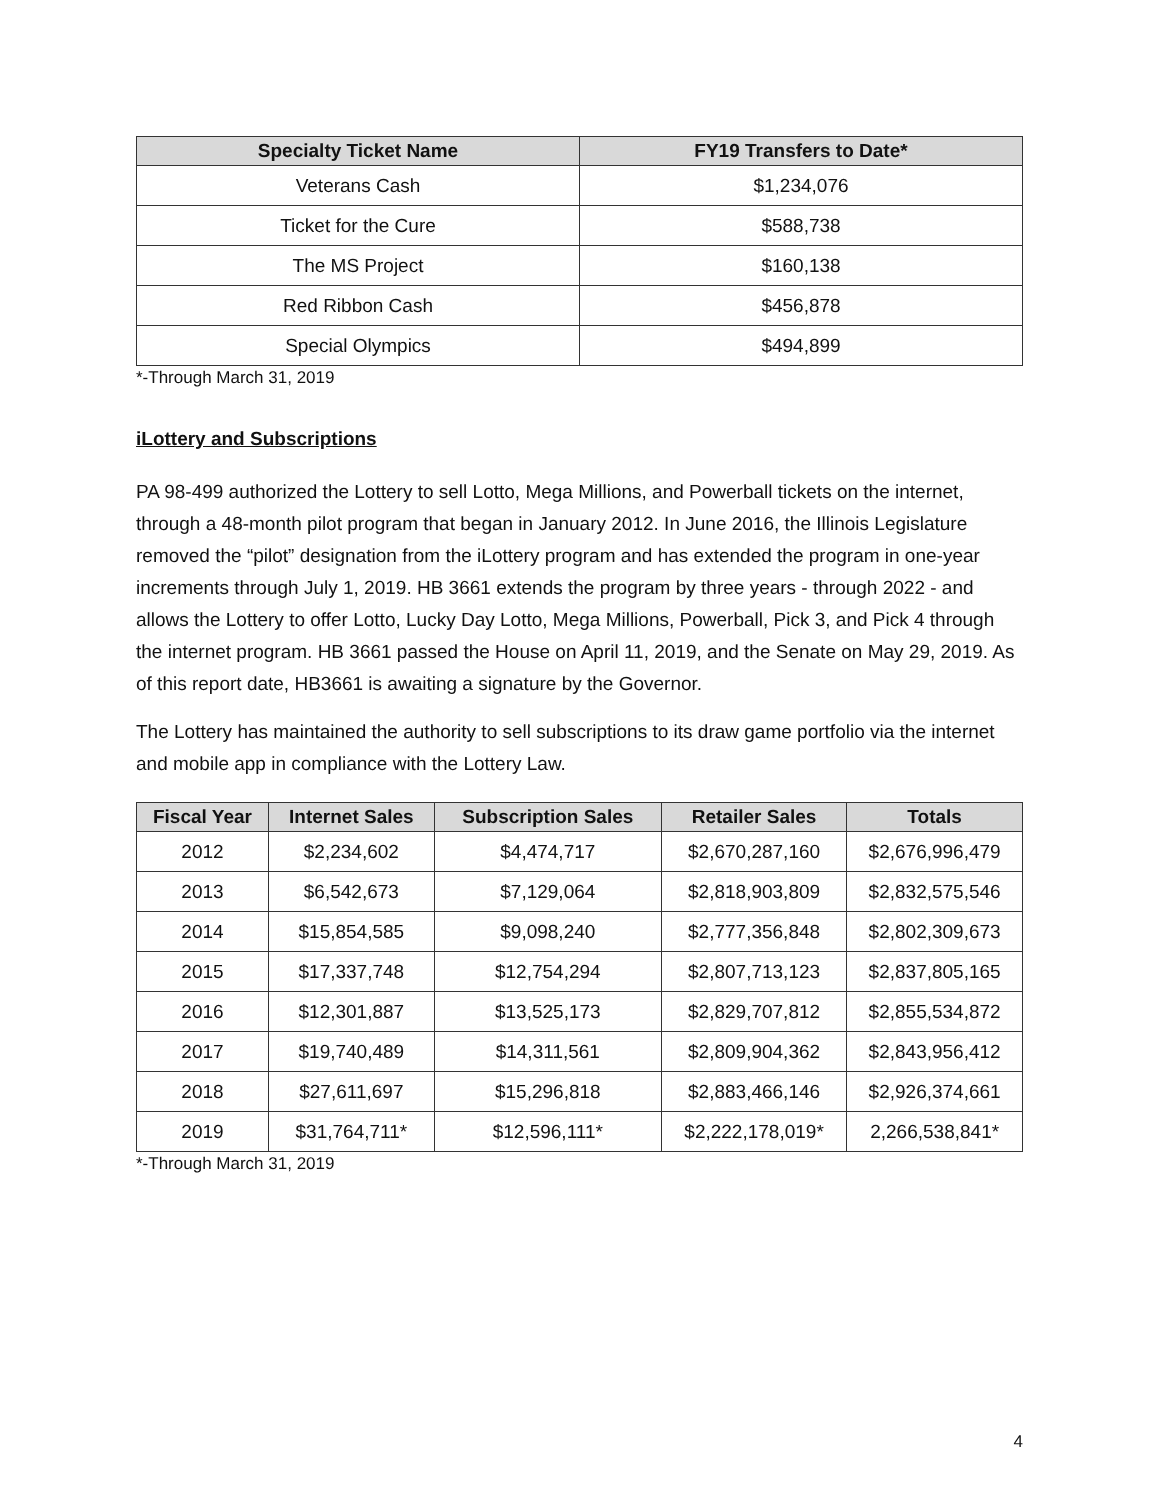| Specialty Ticket Name | FY19 Transfers to Date* |
| --- | --- |
| Veterans Cash | $1,234,076 |
| Ticket for the Cure | $588,738 |
| The MS Project | $160,138 |
| Red Ribbon Cash | $456,878 |
| Special Olympics | $494,899 |
*-Through March 31, 2019
iLottery and Subscriptions
PA 98-499 authorized the Lottery to sell Lotto, Mega Millions, and Powerball tickets on the internet, through a 48-month pilot program that began in January 2012. In June 2016, the Illinois Legislature removed the “pilot” designation from the iLottery program and has extended the program in one-year increments through July 1, 2019. HB 3661 extends the program by three years - through 2022 - and allows the Lottery to offer Lotto, Lucky Day Lotto, Mega Millions, Powerball, Pick 3, and Pick 4 through the internet program. HB 3661 passed the House on April 11, 2019, and the Senate on May 29, 2019. As of this report date, HB3661 is awaiting a signature by the Governor.
The Lottery has maintained the authority to sell subscriptions to its draw game portfolio via the internet and mobile app in compliance with the Lottery Law.
| Fiscal Year | Internet Sales | Subscription Sales | Retailer Sales | Totals |
| --- | --- | --- | --- | --- |
| 2012 | $2,234,602 | $4,474,717 | $2,670,287,160 | $2,676,996,479 |
| 2013 | $6,542,673 | $7,129,064 | $2,818,903,809 | $2,832,575,546 |
| 2014 | $15,854,585 | $9,098,240 | $2,777,356,848 | $2,802,309,673 |
| 2015 | $17,337,748 | $12,754,294 | $2,807,713,123 | $2,837,805,165 |
| 2016 | $12,301,887 | $13,525,173 | $2,829,707,812 | $2,855,534,872 |
| 2017 | $19,740,489 | $14,311,561 | $2,809,904,362 | $2,843,956,412 |
| 2018 | $27,611,697 | $15,296,818 | $2,883,466,146 | $2,926,374,661 |
| 2019 | $31,764,711* | $12,596,111* | $2,222,178,019* | 2,266,538,841* |
*-Through March 31, 2019
4